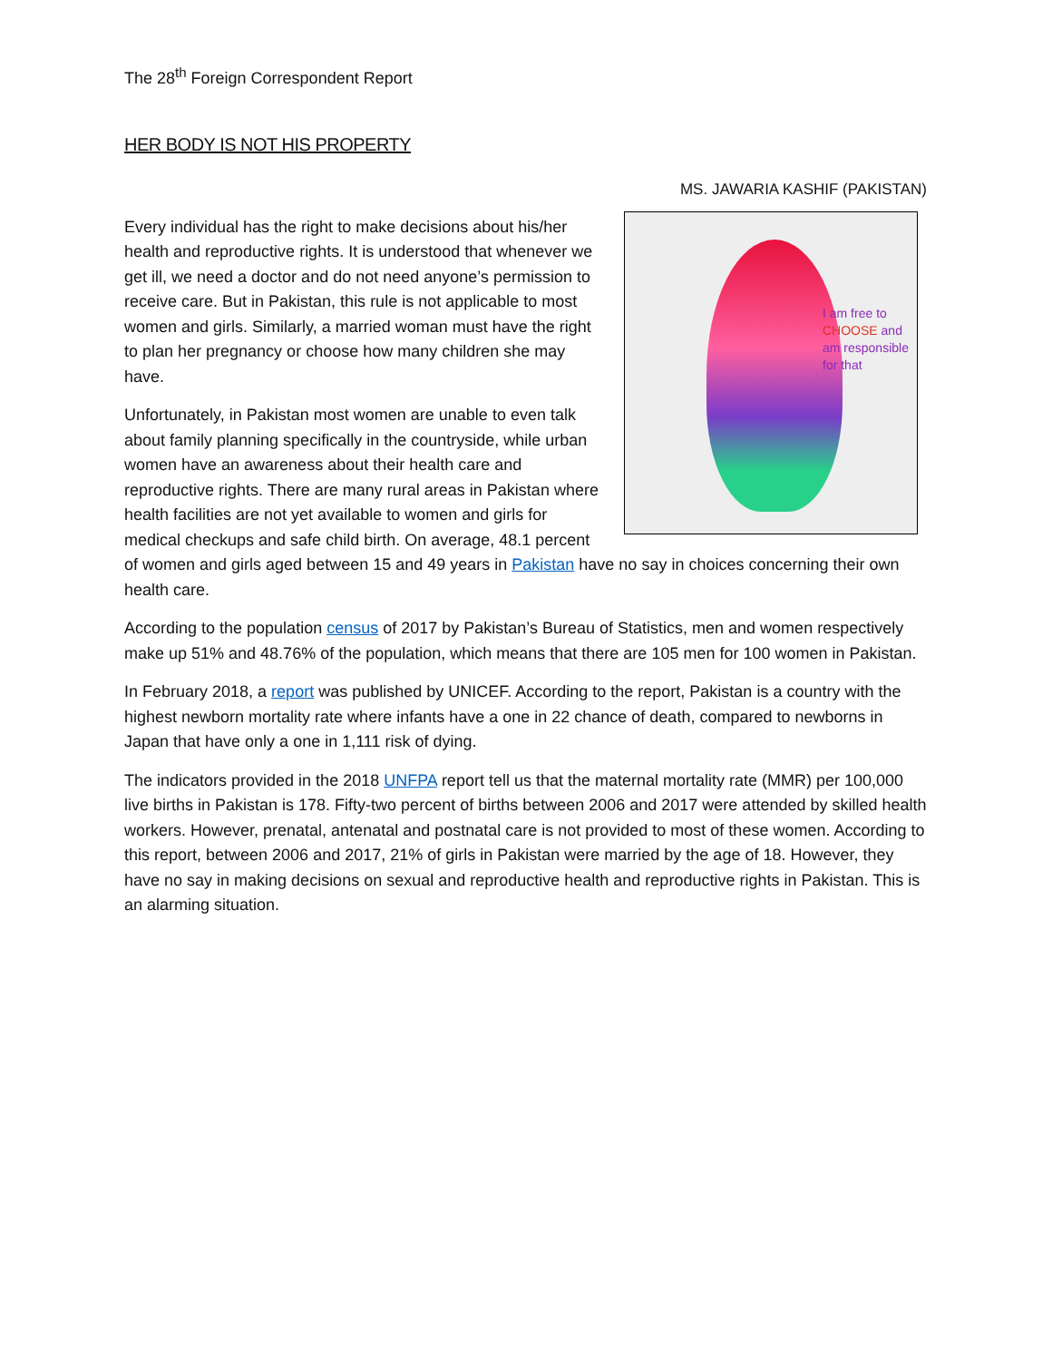The 28<sup>th</sup> Foreign Correspondent Report
HER BODY IS NOT HIS PROPERTY
MS. JAWARIA KASHIF (PAKISTAN)
I am free to
CHOOSE and
am responsible
for that
Every individual has the right to make decisions about his/her health and reproductive rights. It is understood that whenever we get ill, we need a doctor and do not need anyone’s permission to receive care. But in Pakistan, this rule is not applicable to most women and girls. Similarly, a married woman must have the right to plan her pregnancy or choose how many children she may have.
Unfortunately, in Pakistan most women are unable to even talk about family planning specifically in the countryside, while urban women have an awareness about their health care and reproductive rights. There are many rural areas in Pakistan where health facilities are not yet available to women and girls for medical checkups and safe child birth. On average, 48.1 percent of women and girls aged between 15 and 49 years in Pakistan have no say in choices concerning their own health care.
According to the population census of 2017 by Pakistan’s Bureau of Statistics, men and women respectively make up 51% and 48.76% of the population, which means that there are 105 men for 100 women in Pakistan.
In February 2018, a report was published by UNICEF. According to the report, Pakistan is a country with the highest newborn mortality rate where infants have a one in 22 chance of death, compared to newborns in Japan that have only a one in 1,111 risk of dying.
The indicators provided in the 2018 UNFPA report tell us that the maternal mortality rate (MMR) per 100,000 live births in Pakistan is 178. Fifty-two percent of births between 2006 and 2017 were attended by skilled health workers. However, prenatal, antenatal and postnatal care is not provided to most of these women. According to this report, between 2006 and 2017, 21% of girls in Pakistan were married by the age of 18. However, they have no say in making decisions on sexual and reproductive health and reproductive rights in Pakistan. This is an alarming situation.